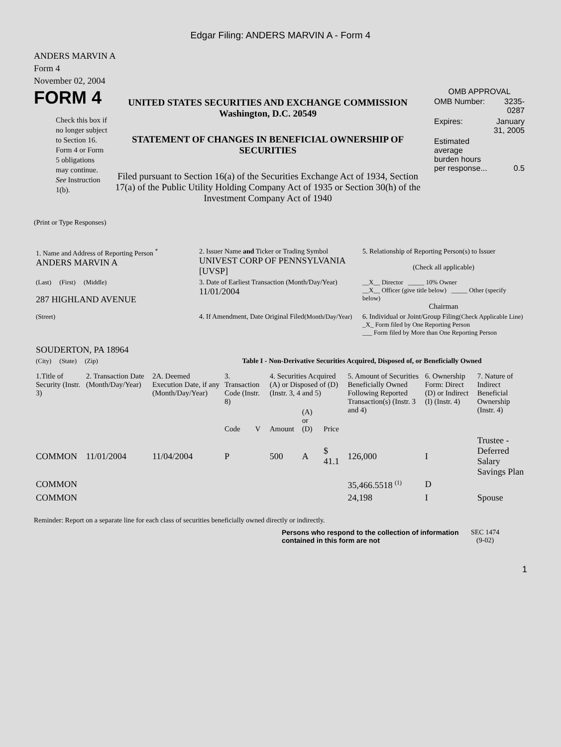Edgar Filing: ANDERS MARVIN A - Form 4
ANDERS MARVIN A
Form 4
November 02, 2004
FORM 4
Check this box if no longer subject to Section 16. Form 4 or Form 5 obligations may continue. See Instruction 1(b).
UNITED STATES SECURITIES AND EXCHANGE COMMISSION
Washington, D.C. 20549
STATEMENT OF CHANGES IN BENEFICIAL OWNERSHIP OF SECURITIES
Filed pursuant to Section 16(a) of the Securities Exchange Act of 1934, Section 17(a) of the Public Utility Holding Company Act of 1935 or Section 30(h) of the Investment Company Act of 1940
OMB APPROVAL
| OMB Number: | 3235-0287 |
| Expires: | January 31, 2005 |
| Estimated average burden hours per response... | 0.5 |
(Print or Type Responses)
| 1. Name and Address of Reporting Person <sup>*</sup> ANDERS MARVIN A | 2. Issuer Name and Ticker or Trading Symbol UNIVEST CORP OF PENNSYLVANIA [UVSP] | 5. Relationship of Reporting Person(s) to Issuer (Check all applicable) |
| (Last) (First) (Middle) 287 HIGHLAND AVENUE | 3. Date of Earliest Transaction (Month/Day/Year) 11/01/2004 | __X__ Director _____ 10% Owner __X__ Officer (give title below) _____ Other (specify below) Chairman |
| (Street) SOUDERTON, PA 18964 | 4. If Amendment, Date Original Filed (Month/Day/Year) | 6. Individual or Joint/Group Filing (Check Applicable Line) _X_ Form filed by One Reporting Person ___ Form filed by More than One Reporting Person |
| (City) (State) (Zip) | Table I - Non-Derivative Securities Acquired, Disposed of, or Beneficially Owned | |
| 1.Title of Security (Instr. 3) | 2. Transaction Date (Month/Day/Year) | 2A. Deemed Execution Date, if any (Month/Day/Year) | 3. Transaction Code (Instr. 8) | | 4. Securities Acquired (A) or Disposed of (D) (Instr. 3, 4 and 5) | | | 5. Amount of Securities Beneficially Owned Following Reported Transaction(s) (Instr. 3 and 4) | 6. Ownership Form: Direct (D) or Indirect (I) (Instr. 4) | 7. Nature of Indirect Beneficial Ownership (Instr. 4) |
| --- | --- | --- | --- | --- | --- | --- | --- | --- | --- | --- |
| | | | Code | V | Amount | (A) or (D) | Price | | | |
| COMMON | 11/01/2004 | 11/04/2004 | P | | 500 | A | $ 41.1 | 126,000 | I | Trustee - Deferred Salary Savings Plan |
| COMMON | | | | | | | | 35,466.5518 <sup>(1)</sup> | D | |
| COMMON | | | | | | | | 24,198 | I | Spouse |
Reminder: Report on a separate line for each class of securities beneficially owned directly or indirectly.
Persons who respond to the collection of information contained in this form are not
SEC 1474
(9-02)
1